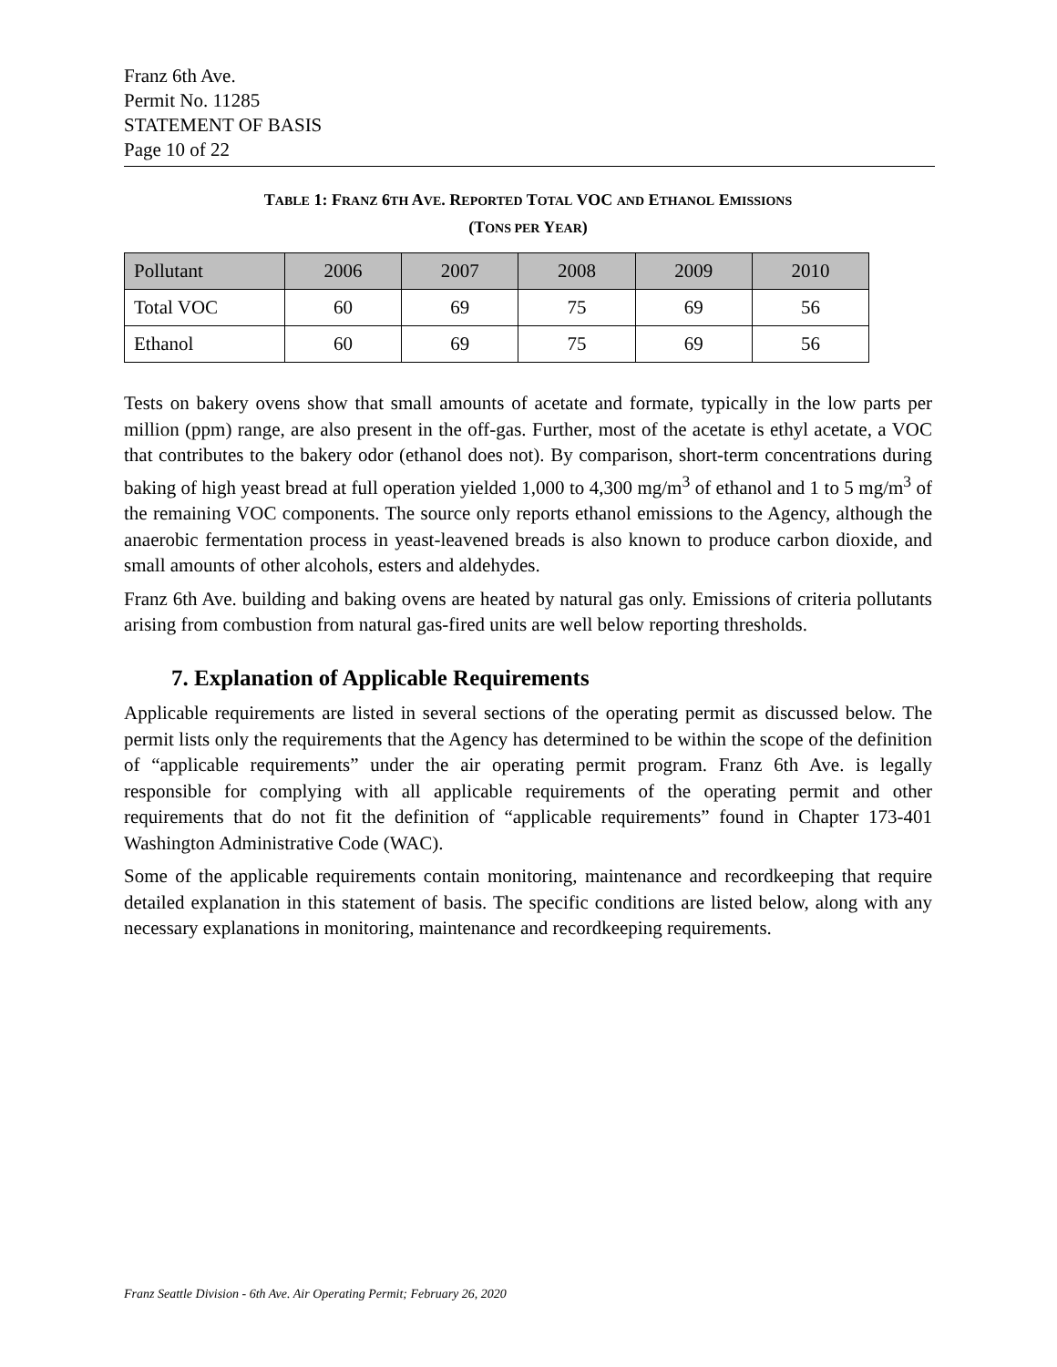Franz 6th Ave.
Permit No. 11285
STATEMENT OF BASIS
Page 10 of 22
TABLE 1: FRANZ 6TH AVE. REPORTED TOTAL VOC AND ETHANOL EMISSIONS
(TONS PER YEAR)
| Pollutant | 2006 | 2007 | 2008 | 2009 | 2010 |
| Total VOC | 60 | 69 | 75 | 69 | 56 |
| Ethanol | 60 | 69 | 75 | 69 | 56 |
Tests on bakery ovens show that small amounts of acetate and formate, typically in the low parts per million (ppm) range, are also present in the off-gas. Further, most of the acetate is ethyl acetate, a VOC that contributes to the bakery odor (ethanol does not). By comparison, short-term concentrations during baking of high yeast bread at full operation yielded 1,000 to 4,300 mg/m<sup>3</sup> of ethanol and 1 to 5 mg/m<sup>3</sup> of the remaining VOC components. The source only reports ethanol emissions to the Agency, although the anaerobic fermentation process in yeast-leavened breads is also known to produce carbon dioxide, and small amounts of other alcohols, esters and aldehydes.
Franz 6th Ave. building and baking ovens are heated by natural gas only. Emissions of criteria pollutants arising from combustion from natural gas-fired units are well below reporting thresholds.
7. Explanation of Applicable Requirements
Applicable requirements are listed in several sections of the operating permit as discussed below. The permit lists only the requirements that the Agency has determined to be within the scope of the definition of “applicable requirements” under the air operating permit program. Franz 6th Ave. is legally responsible for complying with all applicable requirements of the operating permit and other requirements that do not fit the definition of “applicable requirements” found in Chapter 173-401 Washington Administrative Code (WAC).
Some of the applicable requirements contain monitoring, maintenance and recordkeeping that require detailed explanation in this statement of basis. The specific conditions are listed below, along with any necessary explanations in monitoring, maintenance and recordkeeping requirements.
Franz Seattle Division - 6th Ave. Air Operating Permit; February 26, 2020